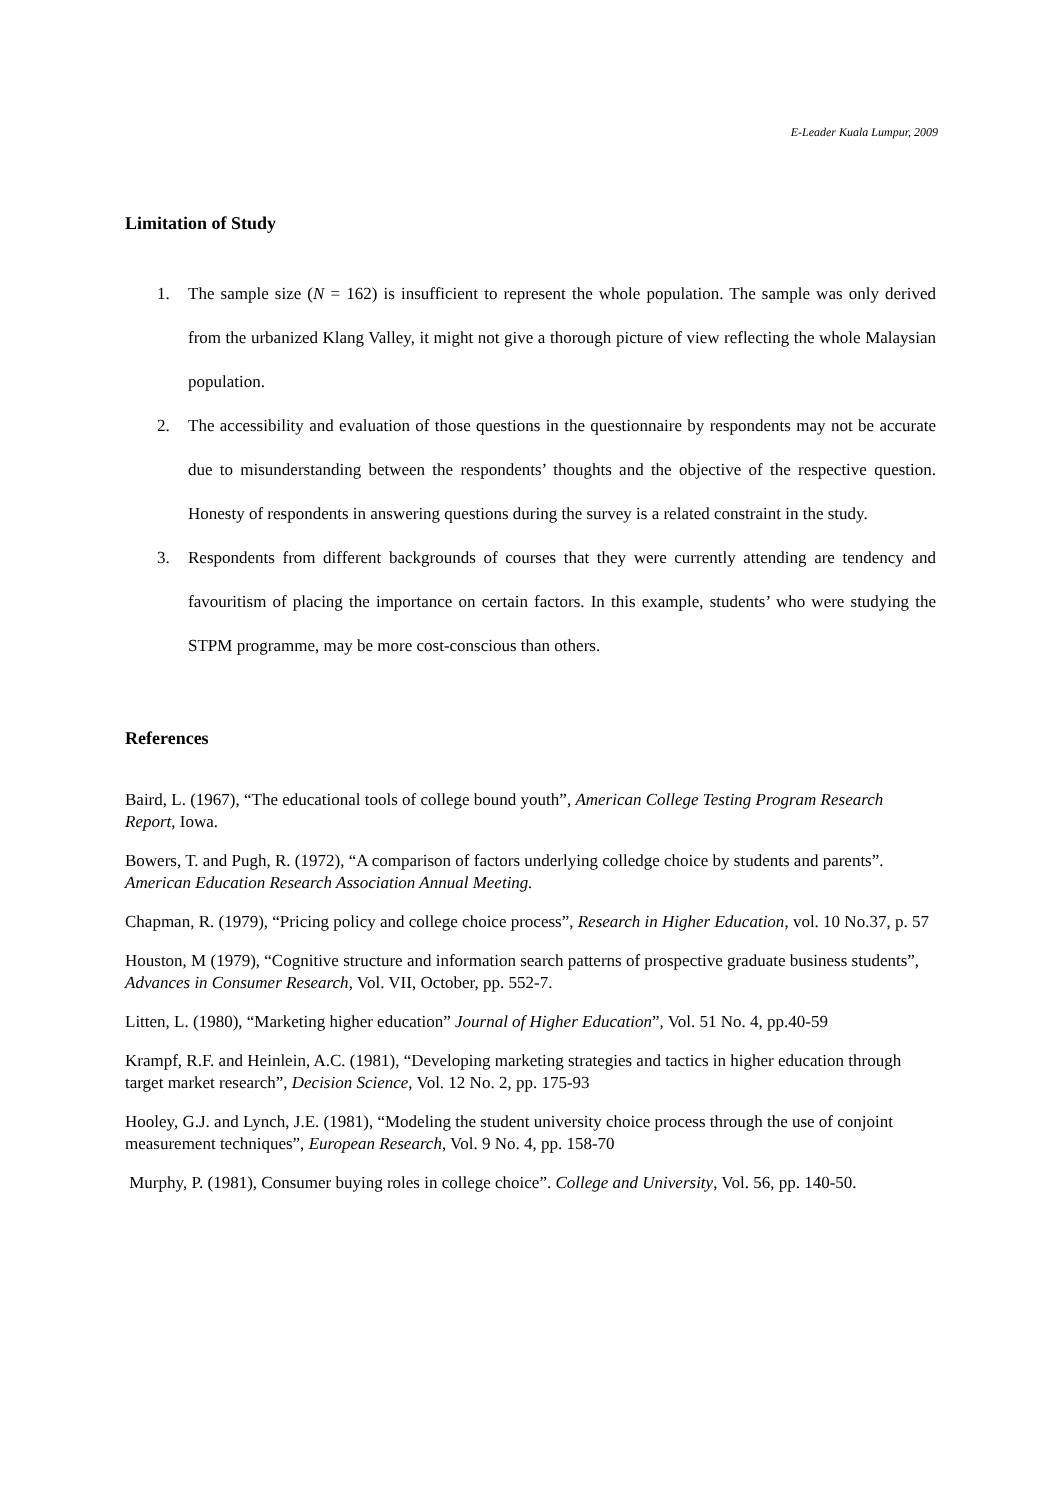E-Leader Kuala Lumpur, 2009
Limitation of Study
1. The sample size (N = 162) is insufficient to represent the whole population. The sample was only derived from the urbanized Klang Valley, it might not give a thorough picture of view reflecting the whole Malaysian population.
2. The accessibility and evaluation of those questions in the questionnaire by respondents may not be accurate due to misunderstanding between the respondents’ thoughts and the objective of the respective question. Honesty of respondents in answering questions during the survey is a related constraint in the study.
3. Respondents from different backgrounds of courses that they were currently attending are tendency and favouritism of placing the importance on certain factors. In this example, students’ who were studying the STPM programme, may be more cost-conscious than others.
References
Baird, L. (1967), “The educational tools of college bound youth”, American College Testing Program Research Report, Iowa.
Bowers, T. and Pugh, R. (1972), “A comparison of factors underlying colledge choice by students and parents”. American Education Research Association Annual Meeting.
Chapman, R. (1979), “Pricing policy and college choice process”, Research in Higher Education, vol. 10 No.37, p. 57
Houston, M (1979), “Cognitive structure and information search patterns of prospective graduate business students”, Advances in Consumer Research, Vol. VII, October, pp. 552-7.
Litten, L. (1980), “Marketing higher education” Journal of Higher Education”, Vol. 51 No. 4, pp.40-59
Krampf, R.F. and Heinlein, A.C. (1981), “Developing marketing strategies and tactics in higher education through target market research”, Decision Science, Vol. 12 No. 2, pp. 175-93
Hooley, G.J. and Lynch, J.E. (1981), “Modeling the student university choice process through the use of conjoint measurement techniques”, European Research, Vol. 9 No. 4, pp. 158-70
Murphy, P. (1981), Consumer buying roles in college choice”. College and University, Vol. 56, pp. 140-50.